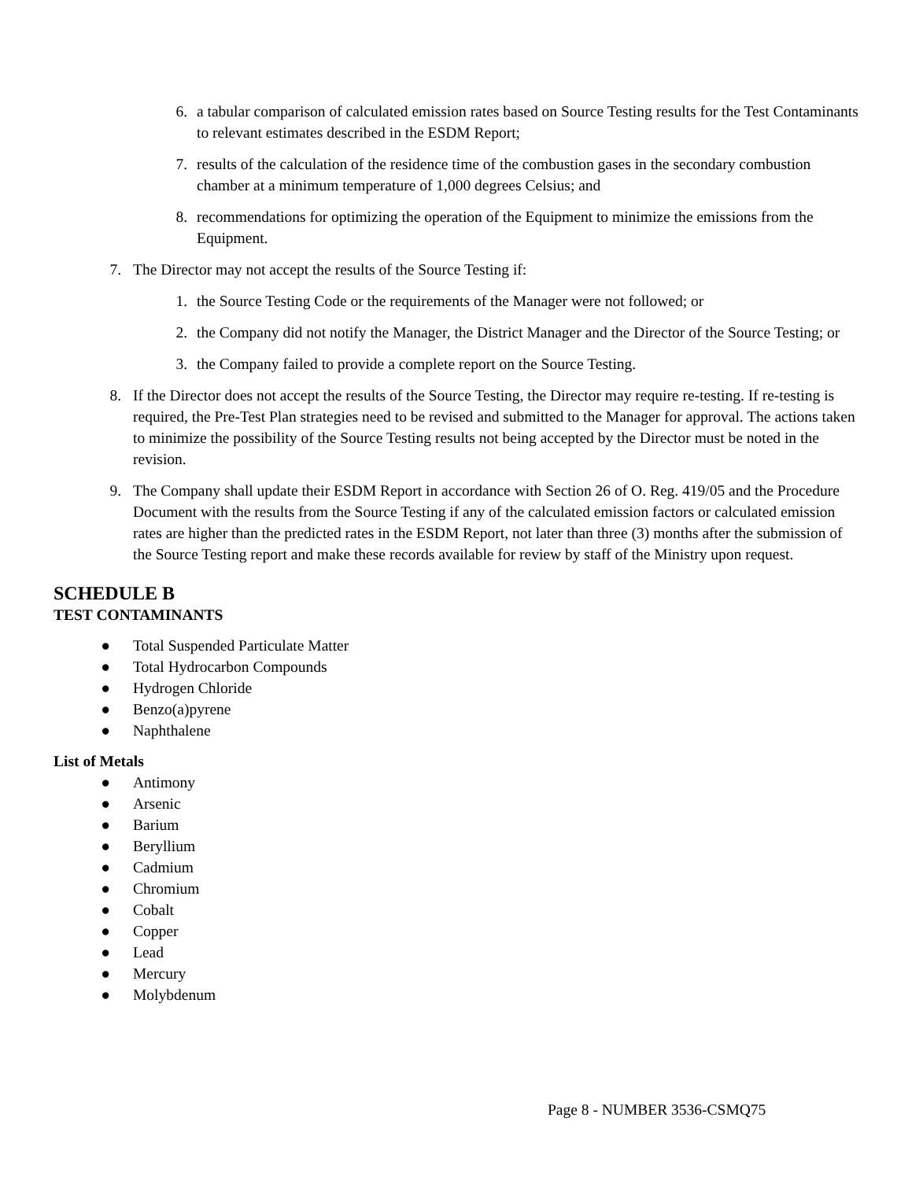6. a tabular comparison of calculated emission rates based on Source Testing results for the Test Contaminants to relevant estimates described in the ESDM Report;
7. results of the calculation of the residence time of the combustion gases in the secondary combustion chamber at a minimum temperature of 1,000 degrees Celsius; and
8. recommendations for optimizing the operation of the Equipment to minimize the emissions from the Equipment.
7. The Director may not accept the results of the Source Testing if:
1. the Source Testing Code or the requirements of the Manager were not followed; or
2. the Company did not notify the Manager, the District Manager and the Director of the Source Testing; or
3. the Company failed to provide a complete report on the Source Testing.
8. If the Director does not accept the results of the Source Testing, the Director may require re-testing. If re-testing is required, the Pre-Test Plan strategies need to be revised and submitted to the Manager for approval. The actions taken to minimize the possibility of the Source Testing results not being accepted by the Director must be noted in the revision.
9. The Company shall update their ESDM Report in accordance with Section 26 of O. Reg. 419/05 and the Procedure Document with the results from the Source Testing if any of the calculated emission factors or calculated emission rates are higher than the predicted rates in the ESDM Report, not later than three (3) months after the submission of the Source Testing report and make these records available for review by staff of the Ministry upon request.
SCHEDULE B
TEST CONTAMINANTS
● Total Suspended Particulate Matter
● Total Hydrocarbon Compounds
● Hydrogen Chloride
● Benzo(a)pyrene
● Naphthalene
List of Metals
● Antimony
● Arsenic
● Barium
● Beryllium
● Cadmium
● Chromium
● Cobalt
● Copper
● Lead
● Mercury
● Molybdenum
Page 8 - NUMBER 3536-CSMQ75